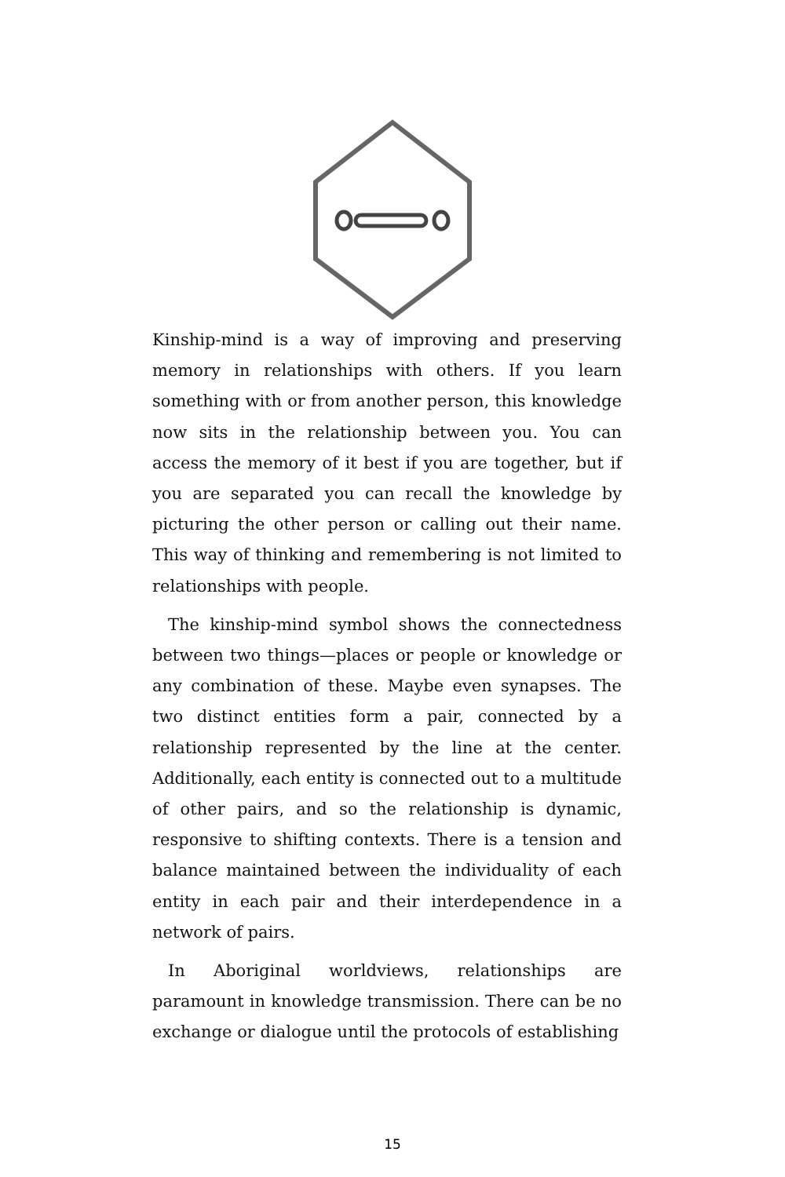Kinship-mind is a way of improving and preserving memory in relationships with others. If you learn something with or from another person, this knowledge now sits in the relationship between you. You can access the memory of it best if you are together, but if you are separated you can recall the knowledge by picturing the other person or calling out their name. This way of thinking and remembering is not limited to relationships with people.
The kinship-mind symbol shows the connectedness between two things—places or people or knowledge or any combination of these. Maybe even synapses. The two distinct entities form a pair, connected by a relationship represented by the line at the center. Additionally, each entity is connected out to a multitude of other pairs, and so the relationship is dynamic, responsive to shifting contexts. There is a tension and balance maintained between the individuality of each entity in each pair and their interdependence in a network of pairs.
In Aboriginal worldviews, relationships are paramount in knowledge transmission. There can be no exchange or dialogue until the protocols of establishing
15